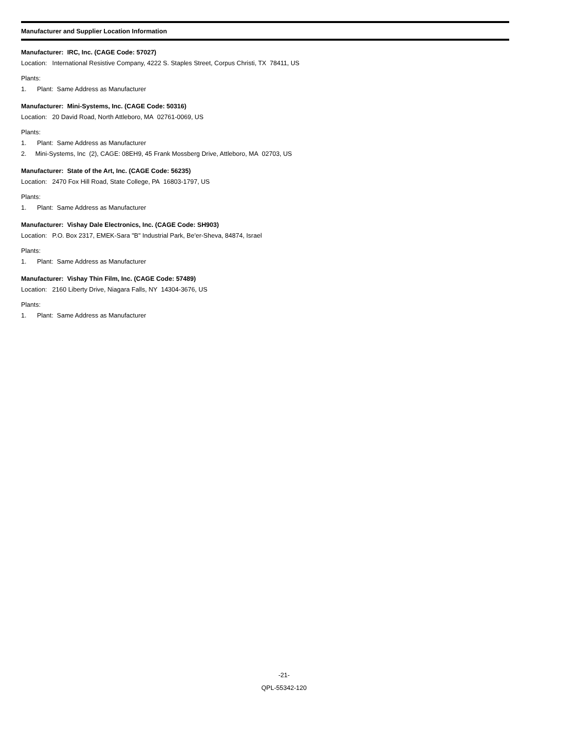Manufacturer and Supplier Location Information
Manufacturer: IRC, Inc. (CAGE Code: 57027)
Location: International Resistive Company, 4222 S. Staples Street, Corpus Christi, TX 78411, US
Plants:
1. Plant: Same Address as Manufacturer
Manufacturer: Mini-Systems, Inc. (CAGE Code: 50316)
Location: 20 David Road, North Attleboro, MA 02761-0069, US
Plants:
1. Plant: Same Address as Manufacturer
2. Mini-Systems, Inc (2), CAGE: 08EH9, 45 Frank Mossberg Drive, Attleboro, MA 02703, US
Manufacturer: State of the Art, Inc. (CAGE Code: 56235)
Location: 2470 Fox Hill Road, State College, PA 16803-1797, US
Plants:
1. Plant: Same Address as Manufacturer
Manufacturer: Vishay Dale Electronics, Inc. (CAGE Code: SH903)
Location: P.O. Box 2317, EMEK-Sara "B" Industrial Park, Be'er-Sheva, 84874, Israel
Plants:
1. Plant: Same Address as Manufacturer
Manufacturer: Vishay Thin Film, Inc. (CAGE Code: 57489)
Location: 2160 Liberty Drive, Niagara Falls, NY 14304-3676, US
Plants:
1. Plant: Same Address as Manufacturer
-21-
QPL-55342-120